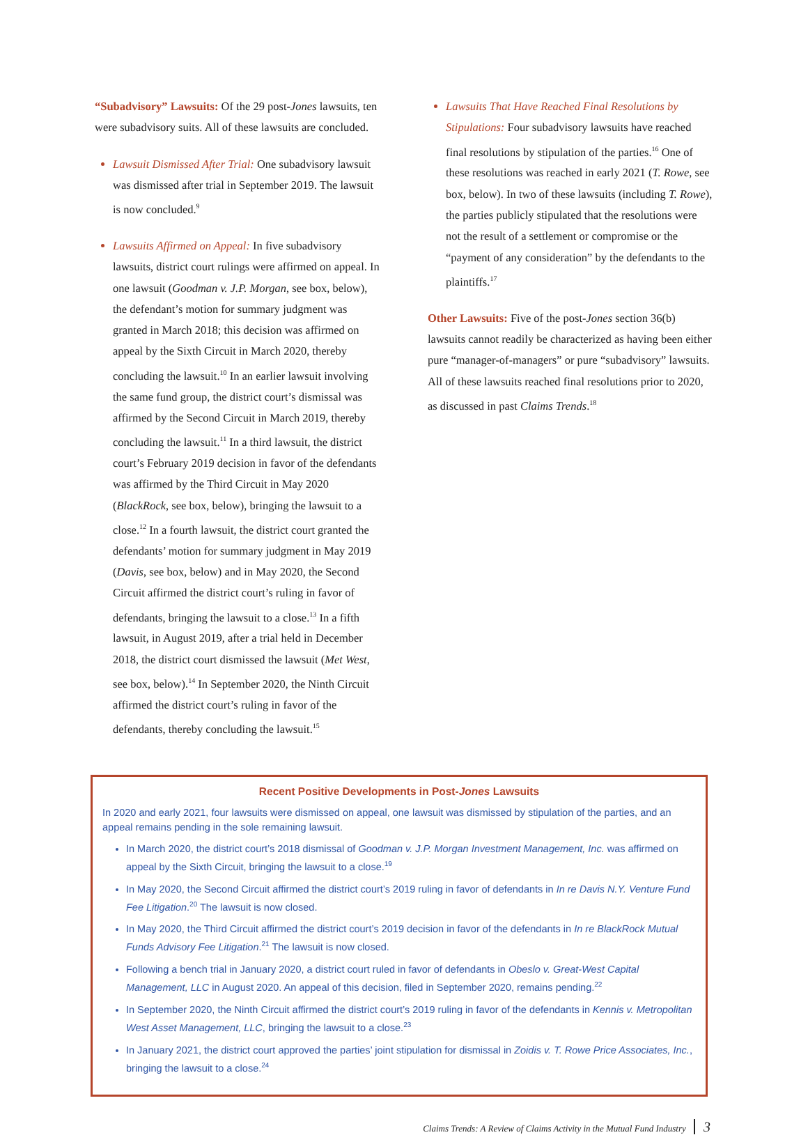“Subadvisory” Lawsuits: Of the 29 post-Jones lawsuits, ten were subadvisory suits. All of these lawsuits are concluded.
Lawsuit Dismissed After Trial: One subadvisory lawsuit was dismissed after trial in September 2019. The lawsuit is now concluded.<sup>9</sup>
Lawsuits Affirmed on Appeal: In five subadvisory lawsuits, district court rulings were affirmed on appeal. In one lawsuit (Goodman v. J.P. Morgan, see box, below), the defendant’s motion for summary judgment was granted in March 2018; this decision was affirmed on appeal by the Sixth Circuit in March 2020, thereby concluding the lawsuit.<sup>10</sup> In an earlier lawsuit involving the same fund group, the district court’s dismissal was affirmed by the Second Circuit in March 2019, thereby concluding the lawsuit.<sup>11</sup> In a third lawsuit, the district court’s February 2019 decision in favor of the defendants was affirmed by the Third Circuit in May 2020 (BlackRock, see box, below), bringing the lawsuit to a close.<sup>12</sup> In a fourth lawsuit, the district court granted the defendants’ motion for summary judgment in May 2019 (Davis, see box, below) and in May 2020, the Second Circuit affirmed the district court’s ruling in favor of defendants, bringing the lawsuit to a close.<sup>13</sup> In a fifth lawsuit, in August 2019, after a trial held in December 2018, the district court dismissed the lawsuit (Met West, see box, below).<sup>14</sup> In September 2020, the Ninth Circuit affirmed the district court’s ruling in favor of the defendants, thereby concluding the lawsuit.<sup>15</sup>
Lawsuits That Have Reached Final Resolutions by Stipulations: Four subadvisory lawsuits have reached final resolutions by stipulation of the parties.<sup>16</sup> One of these resolutions was reached in early 2021 (T. Rowe, see box, below). In two of these lawsuits (including T. Rowe), the parties publicly stipulated that the resolutions were not the result of a settlement or compromise or the “payment of any consideration” by the defendants to the plaintiffs.<sup>17</sup>
Other Lawsuits: Five of the post-Jones section 36(b) lawsuits cannot readily be characterized as having been either pure “manager-of-managers” or pure “subadvisory” lawsuits. All of these lawsuits reached final resolutions prior to 2020, as discussed in past Claims Trends.<sup>18</sup>
Recent Positive Developments in Post-Jones Lawsuits
In 2020 and early 2021, four lawsuits were dismissed on appeal, one lawsuit was dismissed by stipulation of the parties, and an appeal remains pending in the sole remaining lawsuit.
In March 2020, the district court’s 2018 dismissal of Goodman v. J.P. Morgan Investment Management, Inc. was affirmed on appeal by the Sixth Circuit, bringing the lawsuit to a close.<sup>19</sup>
In May 2020, the Second Circuit affirmed the district court’s 2019 ruling in favor of defendants in In re Davis N.Y. Venture Fund Fee Litigation.<sup>20</sup> The lawsuit is now closed.
In May 2020, the Third Circuit affirmed the district court’s 2019 decision in favor of the defendants in In re BlackRock Mutual Funds Advisory Fee Litigation.<sup>21</sup> The lawsuit is now closed.
Following a bench trial in January 2020, a district court ruled in favor of defendants in Obeslo v. Great-West Capital Management, LLC in August 2020. An appeal of this decision, filed in September 2020, remains pending.<sup>22</sup>
In September 2020, the Ninth Circuit affirmed the district court’s 2019 ruling in favor of the defendants in Kennis v. Metropolitan West Asset Management, LLC, bringing the lawsuit to a close.<sup>23</sup>
In January 2021, the district court approved the parties’ joint stipulation for dismissal in Zoidis v. T. Rowe Price Associates, Inc., bringing the lawsuit to a close.<sup>24</sup>
Claims Trends: A Review of Claims Activity in the Mutual Fund Industry 3